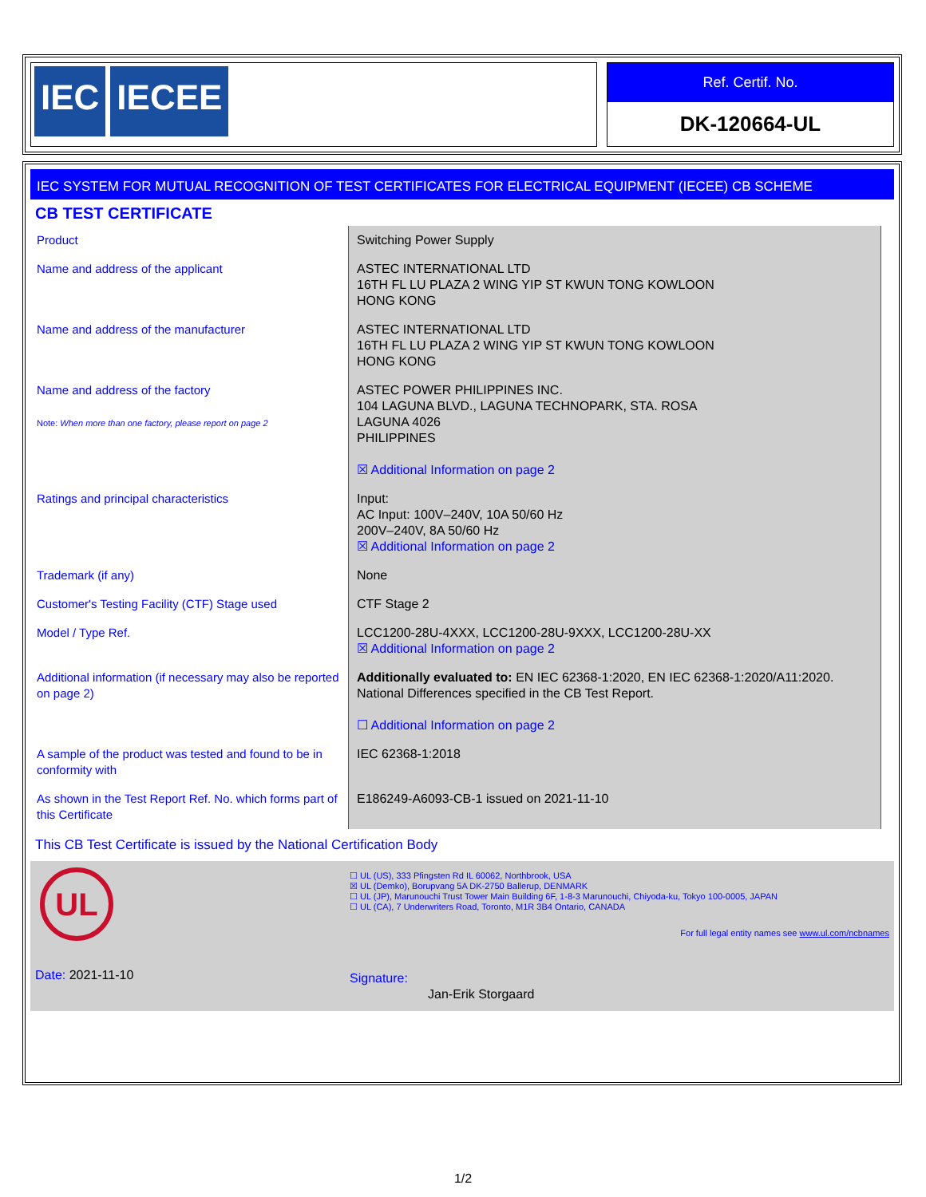IEC IECEE
Ref. Certif. No.
DK-120664-UL
IEC SYSTEM FOR MUTUAL RECOGNITION OF TEST CERTIFICATES FOR ELECTRICAL EQUIPMENT (IECEE) CB SCHEME
CB TEST CERTIFICATE
| Product | Switching Power Supply |
| Name and address of the applicant | ASTEC INTERNATIONAL LTD 16TH FL LU PLAZA 2 WING YIP ST KWUN TONG KOWLOON HONG KONG |
| Name and address of the manufacturer | ASTEC INTERNATIONAL LTD 16TH FL LU PLAZA 2 WING YIP ST KWUN TONG KOWLOON HONG KONG |
| Name and address of the factory Note: When more than one factory, please report on page 2 | ASTEC POWER PHILIPPINES INC. 104 LAGUNA BLVD., LAGUNA TECHNOPARK, STA. ROSA LAGUNA 4026 PHILIPPINES ☒ Additional Information on page 2 |
| Ratings and principal characteristics | Input: AC Input: 100V–240V, 10A 50/60 Hz 200V–240V, 8A 50/60 Hz ☒ Additional Information on page 2 |
| Trademark (if any) | None |
| Customer's Testing Facility (CTF) Stage used | CTF Stage 2 |
| Model / Type Ref. | LCC1200-28U-4XXX, LCC1200-28U-9XXX, LCC1200-28U-XX ☒ Additional Information on page 2 |
| Additional information (if necessary may also be reported on page 2) | Additionally evaluated to: EN IEC 62368-1:2020, EN IEC 62368-1:2020/A11:2020. National Differences specified in the CB Test Report. ☐ Additional Information on page 2 |
| A sample of the product was tested and found to be in conformity with | IEC 62368-1:2018 |
| As shown in the Test Report Ref. No. which forms part of this Certificate | E186249-A6093-CB-1 issued on 2021-11-10 |
This CB Test Certificate is issued by the National Certification Body
UL
☐ UL (US), 333 Pfingsten Rd IL 60062, Northbrook, USA
☒ UL (Demko), Borupvang 5A DK-2750 Ballerup, DENMARK
☐ UL (JP), Marunouchi Trust Tower Main Building 6F, 1-8-3 Marunouchi, Chiyoda-ku, Tokyo 100-0005, JAPAN
☐ UL (CA), 7 Underwriters Road, Toronto, M1R 3B4 Ontario, CANADA
For full legal entity names see www.ul.com/ncbnames
Date: 2021-11-10 Signature:
Jan-Erik Storgaard
1/2